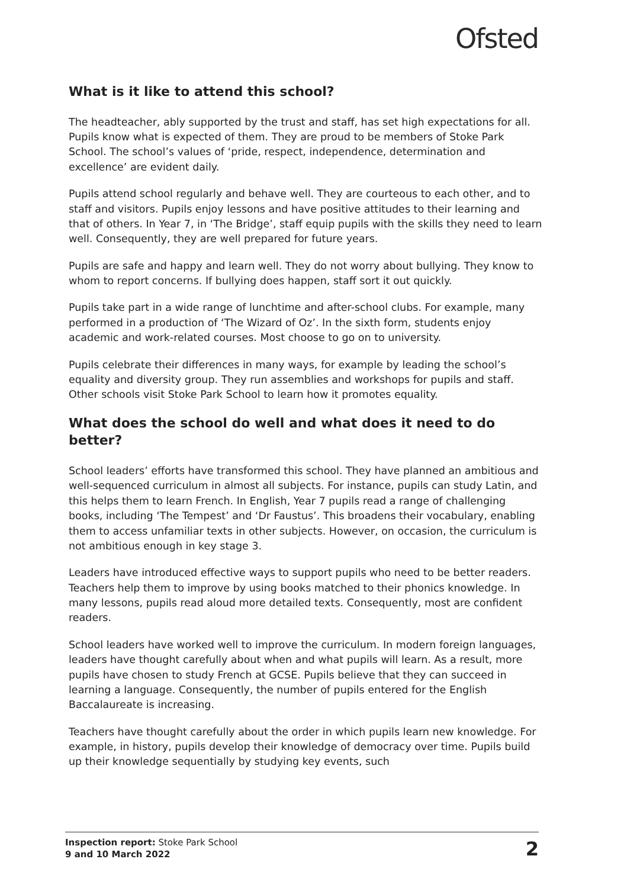Ofsted
What is it like to attend this school?
The headteacher, ably supported by the trust and staff, has set high expectations for all. Pupils know what is expected of them. They are proud to be members of Stoke Park School. The school’s values of ‘pride, respect, independence, determination and excellence’ are evident daily.
Pupils attend school regularly and behave well. They are courteous to each other, and to staff and visitors. Pupils enjoy lessons and have positive attitudes to their learning and that of others. In Year 7, in ‘The Bridge’, staff equip pupils with the skills they need to learn well. Consequently, they are well prepared for future years.
Pupils are safe and happy and learn well. They do not worry about bullying. They know to whom to report concerns. If bullying does happen, staff sort it out quickly.
Pupils take part in a wide range of lunchtime and after-school clubs. For example, many performed in a production of ‘The Wizard of Oz’. In the sixth form, students enjoy academic and work-related courses. Most choose to go on to university.
Pupils celebrate their differences in many ways, for example by leading the school’s equality and diversity group. They run assemblies and workshops for pupils and staff. Other schools visit Stoke Park School to learn how it promotes equality.
What does the school do well and what does it need to do better?
School leaders’ efforts have transformed this school. They have planned an ambitious and well-sequenced curriculum in almost all subjects. For instance, pupils can study Latin, and this helps them to learn French. In English, Year 7 pupils read a range of challenging books, including ‘The Tempest’ and ‘Dr Faustus’. This broadens their vocabulary, enabling them to access unfamiliar texts in other subjects. However, on occasion, the curriculum is not ambitious enough in key stage 3.
Leaders have introduced effective ways to support pupils who need to be better readers. Teachers help them to improve by using books matched to their phonics knowledge. In many lessons, pupils read aloud more detailed texts. Consequently, most are confident readers.
School leaders have worked well to improve the curriculum. In modern foreign languages, leaders have thought carefully about when and what pupils will learn. As a result, more pupils have chosen to study French at GCSE. Pupils believe that they can succeed in learning a language. Consequently, the number of pupils entered for the English Baccalaureate is increasing.
Teachers have thought carefully about the order in which pupils learn new knowledge. For example, in history, pupils develop their knowledge of democracy over time. Pupils build up their knowledge sequentially by studying key events, such
Inspection report: Stoke Park School
9 and 10 March 2022
2